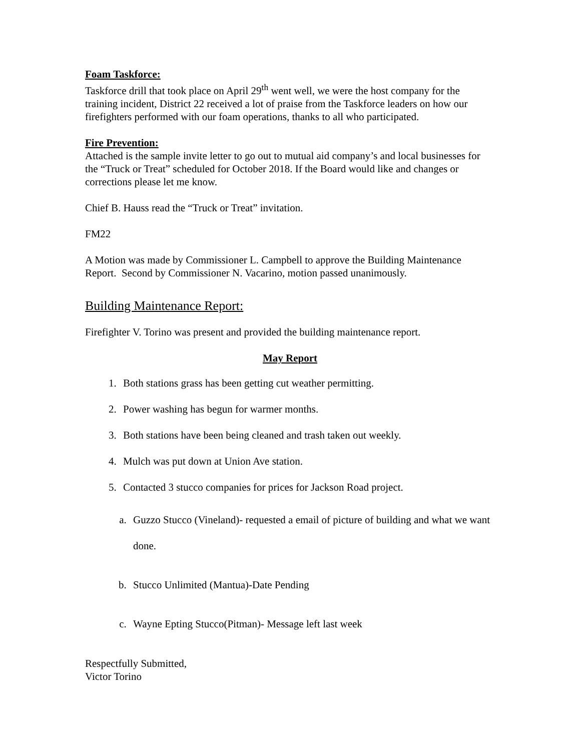Foam Taskforce:
Taskforce drill that took place on April 29<sup>th</sup> went well, we were the host company for the training incident, District 22 received a lot of praise from the Taskforce leaders on how our firefighters performed with our foam operations, thanks to all who participated.
Fire Prevention:
Attached is the sample invite letter to go out to mutual aid company’s and local businesses for the “Truck or Treat” scheduled for October 2018. If the Board would like and changes or corrections please let me know.
Chief B. Hauss read the “Truck or Treat” invitation.
FM22
A Motion was made by Commissioner L. Campbell to approve the Building Maintenance Report. Second by Commissioner N. Vacarino, motion passed unanimously.
Building Maintenance Report:
Firefighter V. Torino was present and provided the building maintenance report.
May Report
1. Both stations grass has been getting cut weather permitting.
2. Power washing has begun for warmer months.
3. Both stations have been being cleaned and trash taken out weekly.
4. Mulch was put down at Union Ave station.
5. Contacted 3 stucco companies for prices for Jackson Road project.
a. Guzzo Stucco (Vineland)- requested a email of picture of building and what we want done.
b. Stucco Unlimited (Mantua)-Date Pending
c. Wayne Epting Stucco(Pitman)- Message left last week
Respectfully Submitted,
Victor Torino